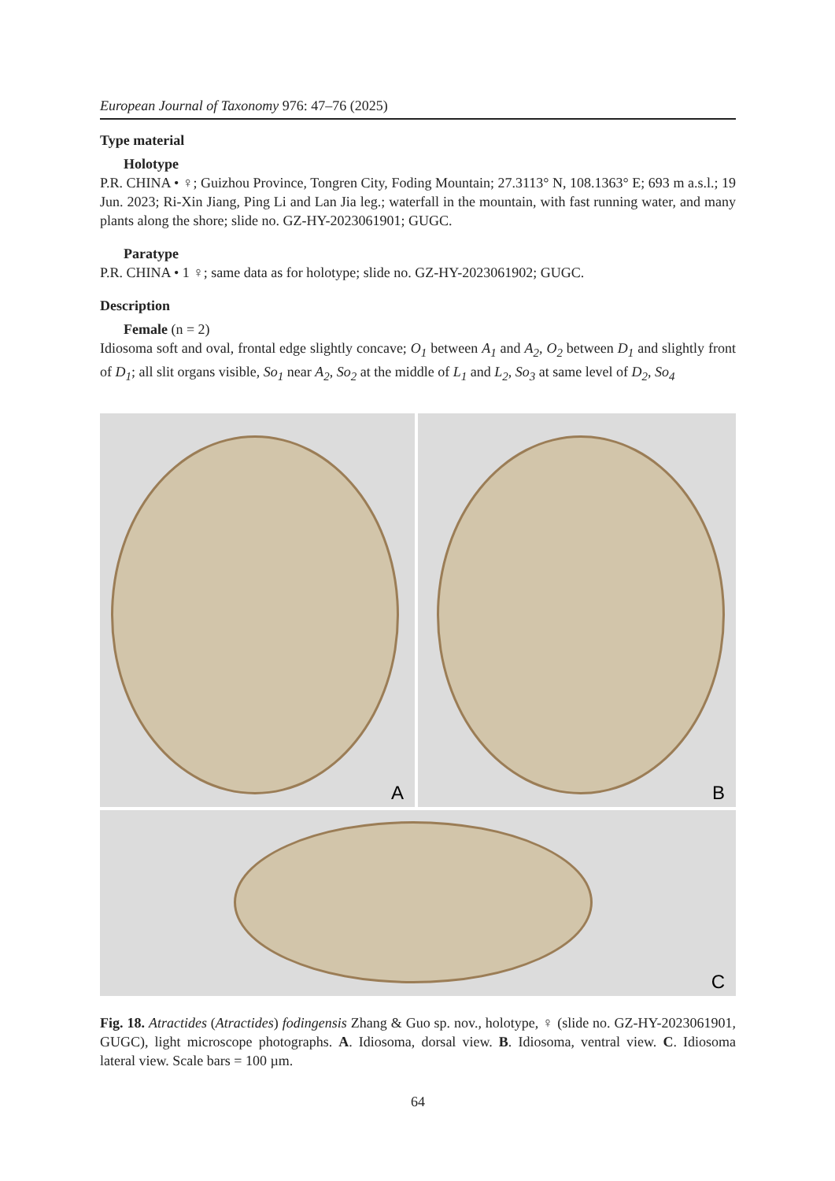European Journal of Taxonomy 976: 47–76 (2025)
Type material
Holotype
P.R. CHINA • ♀; Guizhou Province, Tongren City, Foding Mountain; 27.3113° N, 108.1363° E; 693 m a.s.l.; 19 Jun. 2023; Ri-Xin Jiang, Ping Li and Lan Jia leg.; waterfall in the mountain, with fast running water, and many plants along the shore; slide no. GZ-HY-2023061901; GUGC.
Paratype
P.R. CHINA • 1 ♀; same data as for holotype; slide no. GZ-HY-2023061902; GUGC.
Description
Female (n = 2)
Idiosoma soft and oval, frontal edge slightly concave; O<sub>1</sub> between A<sub>1</sub> and A<sub>2</sub>, O<sub>2</sub> between D<sub>1</sub> and slightly front of D<sub>1</sub>; all slit organs visible, So<sub>1</sub> near A<sub>2</sub>, So<sub>2</sub> at the middle of L<sub>1</sub> and L<sub>2</sub>, So<sub>3</sub> at same level of D<sub>2</sub>, So<sub>4</sub>
A
B
C
Fig. 18. Atractides (Atractides) fodingensis Zhang & Guo sp. nov., holotype, ♀ (slide no. GZ-HY-2023061901, GUGC), light microscope photographs. A. Idiosoma, dorsal view. B. Idiosoma, ventral view. C. Idiosoma lateral view. Scale bars = 100 µm.
64